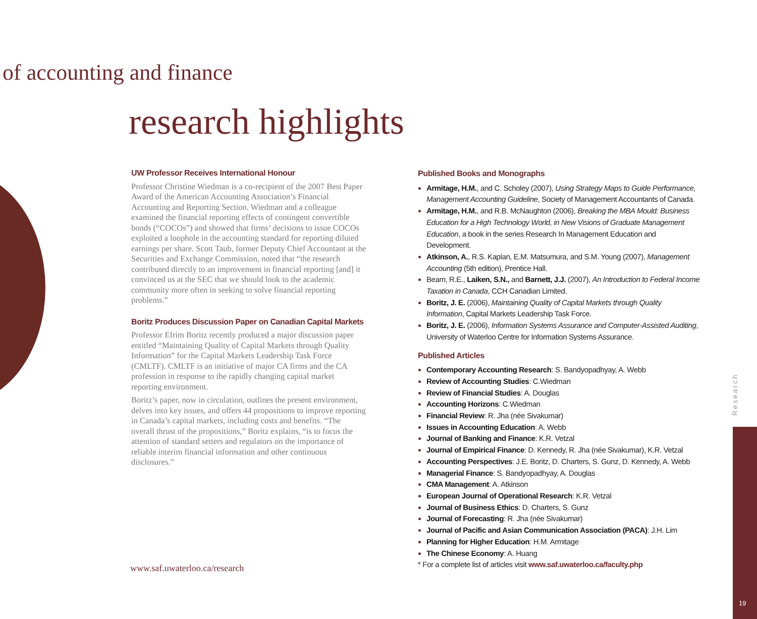of accounting and finance
research highlights
UW Professor Receives International Honour
Professor Christine Wiedman is a co-recipient of the 2007 Best Paper Award of the American Accounting Association’s Financial Accounting and Reporting Section. Wiedman and a colleague examined the financial reporting effects of contingent convertible bonds (“COCOs”) and showed that firms’ decisions to issue COCOs exploited a loophole in the accounting standard for reporting diluted earnings per share. Scott Taub, former Deputy Chief Accountant at the Securities and Exchange Commission, noted that “the research contributed directly to an improvement in financial reporting [and] it convinced us at the SEC that we should look to the academic community more often in seeking to solve financial reporting problems.”
Boritz Produces Discussion Paper on Canadian Capital Markets
Professor Efrim Boritz recently produced a major discussion paper entitled “Maintaining Quality of Capital Markets through Quality Information” for the Capital Markets Leadership Task Force (CMLTF). CMLTF is an initiative of major CA firms and the CA profession in response to the rapidly changing capital market reporting environment.
Boritz’s paper, now in circulation, outlines the present environment, delves into key issues, and offers 44 propositions to improve reporting in Canada’s capital markets, including costs and benefits. “The overall thrust of the propositions,” Boritz explains, “is to focus the attention of standard setters and regulators on the importance of reliable interim financial information and other continuous disclosures.”
Published Books and Monographs
Armitage, H.M., and C. Scholey (2007), Using Strategy Maps to Guide Performance, Management Accounting Guideline, Society of Management Accountants of Canada.
Armitage, H.M., and R.B. McNaughton (2006), Breaking the MBA Mould: Business Education for a High Technology World, in New Visions of Graduate Management Education, a book in the series Research In Management Education and Development.
Atkinson, A., R.S. Kaplan, E.M. Matsumura, and S.M. Young (2007), Management Accounting (5th edition), Prentice Hall.
Beam, R.E., Laiken, S.N., and Barnett, J.J. (2007), An Introduction to Federal Income Taxation in Canada, CCH Canadian Limited.
Boritz, J. E. (2006), Maintaining Quality of Capital Markets through Quality Information, Capital Markets Leadership Task Force.
Boritz, J. E. (2006), Information Systems Assurance and Computer-Assisted Auditing, University of Waterloo Centre for Information Systems Assurance.
Published Articles
Contemporary Accounting Research: S. Bandyopadhyay, A. Webb
Review of Accounting Studies: C.Wiedman
Review of Financial Studies: A. Douglas
Accounting Horizons: C.Wiedman
Financial Review: R. Jha (née Sivakumar)
Issues in Accounting Education: A. Webb
Journal of Banking and Finance: K.R. Vetzal
Journal of Empirical Finance: D. Kennedy, R. Jha (née Sivakumar), K.R. Vetzal
Accounting Perspectives: J.E. Boritz, D. Charters, S. Gunz, D. Kennedy, A. Webb
Managerial Finance: S. Bandyopadhyay, A. Douglas
CMA Management: A. Atkinson
European Journal of Operational Research: K.R. Vetzal
Journal of Business Ethics: D. Charters, S. Gunz
Journal of Forecasting: R. Jha (née Sivakumar)
Journal of Pacific and Asian Communication Association (PACA): J.H. Lim
Planning for Higher Education: H.M. Armitage
The Chinese Economy: A. Huang
* For a complete list of articles visit www.saf.uwaterloo.ca/faculty.php
www.saf.uwaterloo.ca/research
Research
19